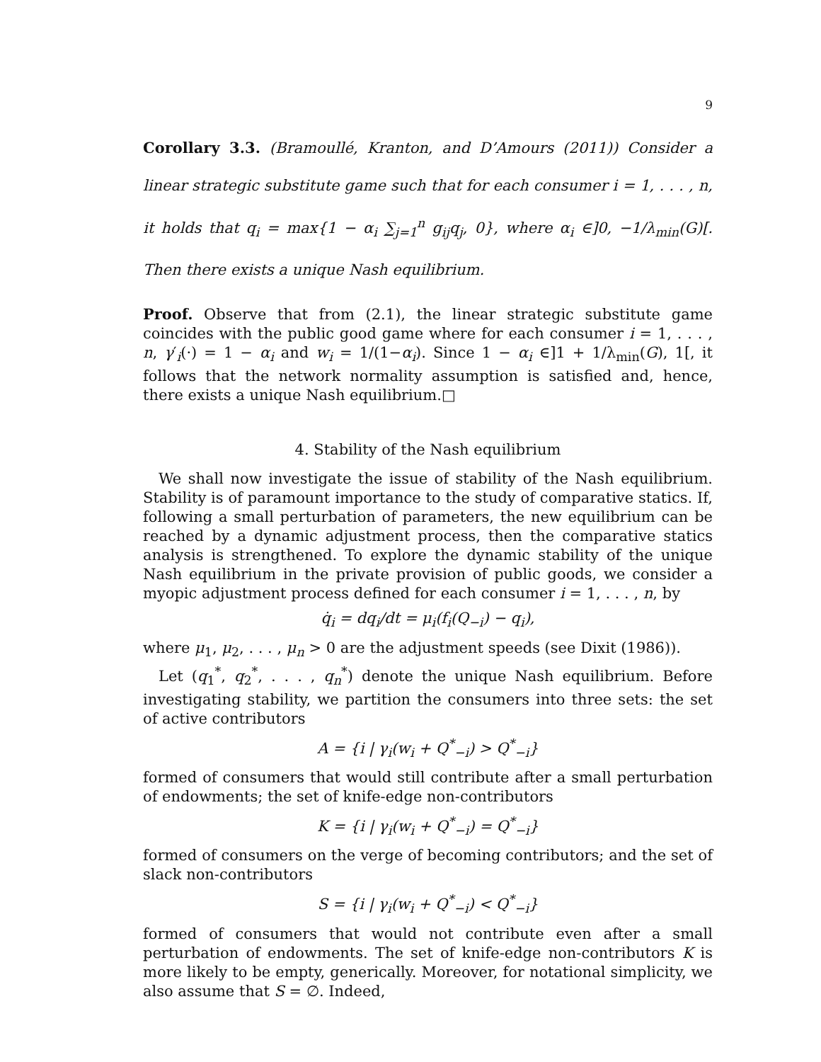9
Corollary 3.3. (Bramoullé, Kranton, and D’Amours (2011)) Consider a linear strategic substitute game such that for each consumer i = 1, . . . , n, it holds that q<sub>i</sub> = max{1 − α<sub>i</sub> ∑<sub>j=1</sub><sup>n</sup> g<sub>ij</sub>q<sub>j</sub>, 0}, where α<sub>i</sub> ∈]0, −1/λ<sub>min</sub>(G)[. Then there exists a unique Nash equilibrium.
Proof. Observe that from (2.1), the linear strategic substitute game coincides with the public good game where for each consumer i = 1, . . . , n, γ′<sub>i</sub>(·) = 1 − α<sub>i</sub> and w<sub>i</sub> = 1/(1−α<sub>i</sub>). Since 1 − α<sub>i</sub> ∈]1 + 1/λ<sub>min</sub>(G), 1[, it follows that the network normality assumption is satisfied and, hence, there exists a unique Nash equilibrium.□
4. Stability of the Nash equilibrium
We shall now investigate the issue of stability of the Nash equilibrium. Stability is of paramount importance to the study of comparative statics. If, following a small perturbation of parameters, the new equilibrium can be reached by a dynamic adjustment process, then the comparative statics analysis is strengthened. To explore the dynamic stability of the unique Nash equilibrium in the private provision of public goods, we consider a myopic adjustment process defined for each consumer i = 1, . . . , n, by
q̇<sub>i</sub> = dq<sub>i</sub>/dt = μ<sub>i</sub>(f<sub>i</sub>(Q<sub>−i</sub>) − q<sub>i</sub>),
where μ<sub>1</sub>, μ<sub>2</sub>, . . . , μ<sub>n</sub> > 0 are the adjustment speeds (see Dixit (1986)).
Let (q<sub>1</sub><sup>*</sup>, q<sub>2</sub><sup>*</sup>, . . . , q<sub>n</sub><sup>*</sup>) denote the unique Nash equilibrium. Before investigating stability, we partition the consumers into three sets: the set of active contributors
A = {i | γ<sub>i</sub>(w<sub>i</sub> + Q<sup>*</sup><sub>−i</sub>) > Q<sup>*</sup><sub>−i</sub>}
formed of consumers that would still contribute after a small perturbation of endowments; the set of knife-edge non-contributors
K = {i | γ<sub>i</sub>(w<sub>i</sub> + Q<sup>*</sup><sub>−i</sub>) = Q<sup>*</sup><sub>−i</sub>}
formed of consumers on the verge of becoming contributors; and the set of slack non-contributors
S = {i | γ<sub>i</sub>(w<sub>i</sub> + Q<sup>*</sup><sub>−i</sub>) < Q<sup>*</sup><sub>−i</sub>}
formed of consumers that would not contribute even after a small perturbation of endowments. The set of knife-edge non-contributors K is more likely to be empty, generically. Moreover, for notational simplicity, we also assume that S = ∅. Indeed,